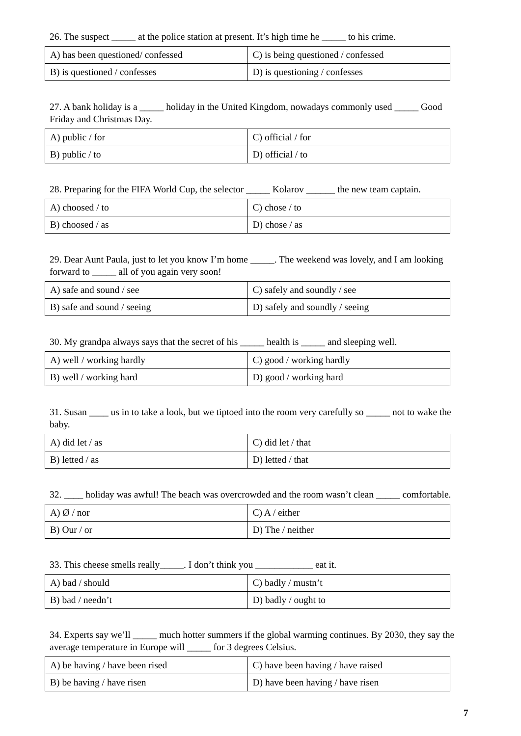26. The suspect _____ at the police station at present. It’s high time he _____ to his crime.
| A) has been questioned/ confessed | C) is being questioned / confessed |
| B) is questioned / confesses | D) is questioning / confesses |
27. A bank holiday is a _____ holiday in the United Kingdom, nowadays commonly used _____ Good Friday and Christmas Day.
| A) public / for | C) official / for |
| B) public / to | D) official / to |
28. Preparing for the FIFA World Cup, the selector _____ Kolarov ______ the new team captain.
| A) choosed / to | C) chose / to |
| B) choosed / as | D) chose / as |
29. Dear Aunt Paula, just to let you know I’m home _____. The weekend was lovely, and I am looking forward to _____ all of you again very soon!
| A) safe and sound / see | C) safely and soundly / see |
| B) safe and sound / seeing | D) safely and soundly / seeing |
30. My grandpa always says that the secret of his _____ health is _____ and sleeping well.
| A) well / working hardly | C) good / working hardly |
| B) well / working hard | D) good / working hard |
31. Susan ____ us in to take a look, but we tiptoed into the room very carefully so _____ not to wake the baby.
| A) did let / as | C) did let / that |
| B) letted / as | D) letted / that |
32. ____ holiday was awful! The beach was overcrowded and the room wasn’t clean _____ comfortable.
| A) Ø / nor | C) A / either |
| B) Our / or | D) The / neither |
33. This cheese smells really_____. I don’t think you ____________ eat it.
| A) bad / should | C) badly / mustn’t |
| B) bad / needn’t | D) badly / ought to |
34. Experts say we’ll _____ much hotter summers if the global warming continues. By 2030, they say the average temperature in Europe will _____ for 3 degrees Celsius.
| A) be having / have been rised | C) have been having / have raised |
| B) be having / have risen | D) have been having / have risen |
7